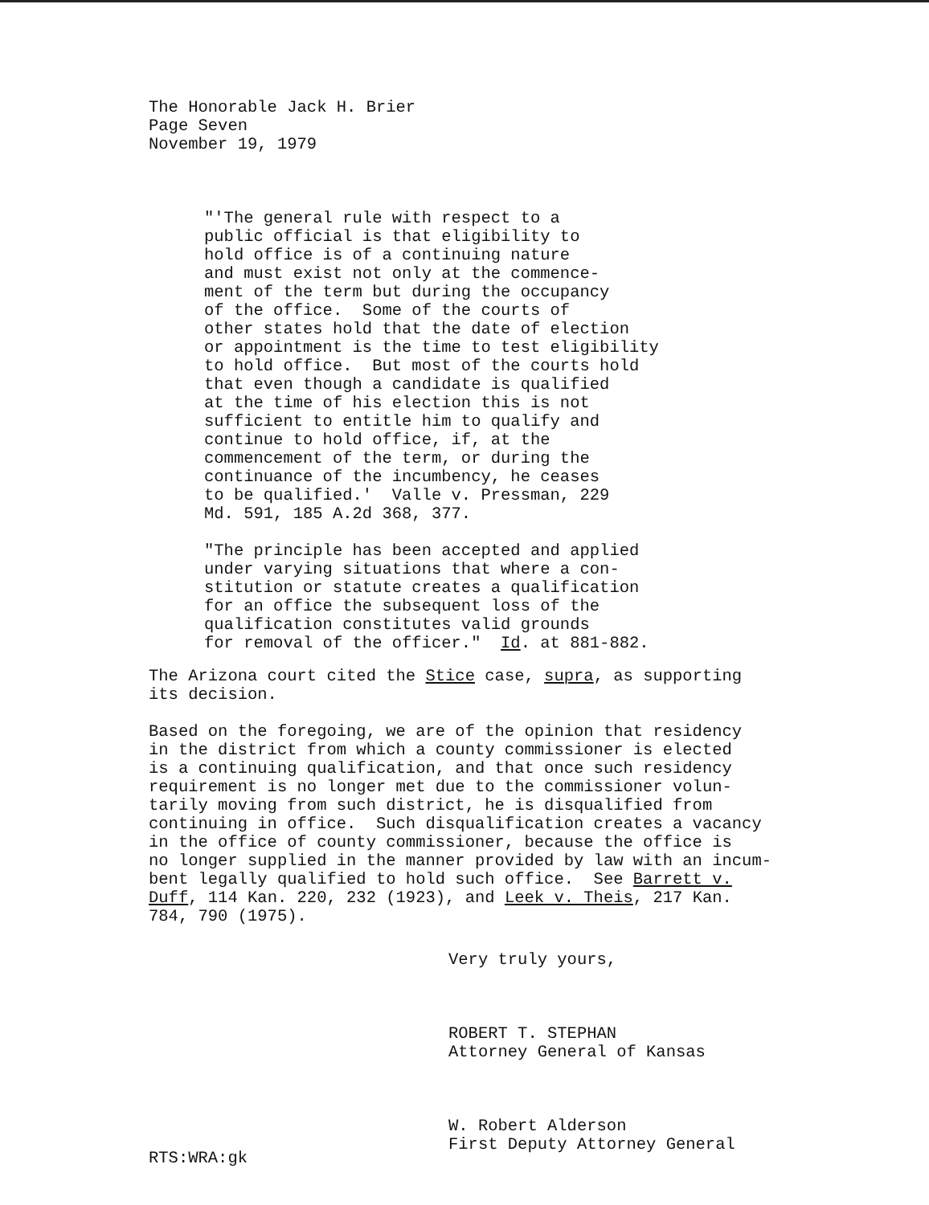The Honorable Jack H. Brier
Page Seven
November 19, 1979
"'The general rule with respect to a public official is that eligibility to hold office is of a continuing nature and must exist not only at the commence- ment of the term but during the occupancy of the office. Some of the courts of other states hold that the date of election or appointment is the time to test eligibility to hold office. But most of the courts hold that even though a candidate is qualified at the time of his election this is not sufficient to entitle him to qualify and continue to hold office, if, at the commencement of the term, or during the continuance of the incumbency, he ceases to be qualified.' Valle v. Pressman, 229 Md. 591, 185 A.2d 368, 377.
"The principle has been accepted and applied under varying situations that where a con- stitution or statute creates a qualification for an office the subsequent loss of the qualification constitutes valid grounds for removal of the officer." Id. at 881-882.
The Arizona court cited the Stice case, supra, as supporting its decision.
Based on the foregoing, we are of the opinion that residency in the district from which a county commissioner is elected is a continuing qualification, and that once such residency requirement is no longer met due to the commissioner volun- tarily moving from such district, he is disqualified from continuing in office. Such disqualification creates a vacancy in the office of county commissioner, because the office is no longer supplied in the manner provided by law with an incum- bent legally qualified to hold such office. See Barrett v. Duff, 114 Kan. 220, 232 (1923), and Leek v. Theis, 217 Kan. 784, 790 (1975).
Very truly yours, ROBERT T. STEPHAN Attorney General of Kansas W. Robert Alderson First Deputy Attorney General
RTS:WRA:gk